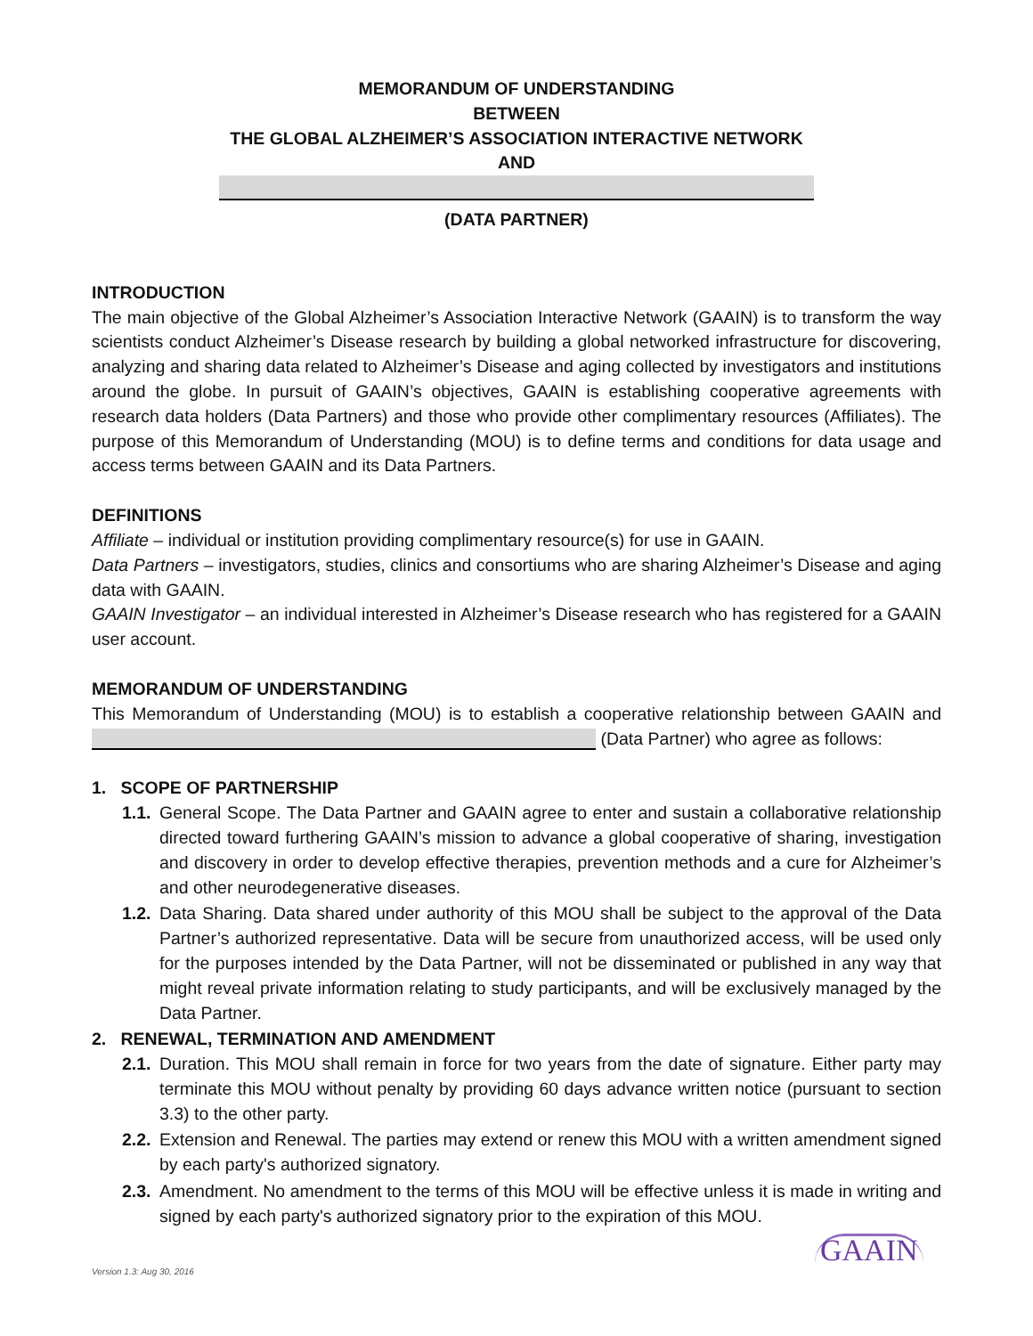MEMORANDUM OF UNDERSTANDING
BETWEEN
THE GLOBAL ALZHEIMER’S ASSOCIATION INTERACTIVE NETWORK
AND
(DATA PARTNER)
INTRODUCTION
The main objective of the Global Alzheimer’s Association Interactive Network (GAAIN) is to transform the way scientists conduct Alzheimer’s Disease research by building a global networked infrastructure for discovering, analyzing and sharing data related to Alzheimer’s Disease and aging collected by investigators and institutions around the globe. In pursuit of GAAIN’s objectives, GAAIN is establishing cooperative agreements with research data holders (Data Partners) and those who provide other complimentary resources (Affiliates). The purpose of this Memorandum of Understanding (MOU) is to define terms and conditions for data usage and access terms between GAAIN and its Data Partners.
DEFINITIONS
Affiliate – individual or institution providing complimentary resource(s) for use in GAAIN.
Data Partners – investigators, studies, clinics and consortiums who are sharing Alzheimer’s Disease and aging data with GAAIN.
GAAIN Investigator – an individual interested in Alzheimer’s Disease research who has registered for a GAAIN user account.
MEMORANDUM OF UNDERSTANDING
This Memorandum of Understanding (MOU) is to establish a cooperative relationship between GAAIN and (Data Partner) who agree as follows:
1. SCOPE OF PARTNERSHIP
1.1.
General Scope. The Data Partner and GAAIN agree to enter and sustain a collaborative relationship directed toward furthering GAAIN’s mission to advance a global cooperative of sharing, investigation and discovery in order to develop effective therapies, prevention methods and a cure for Alzheimer’s and other neurodegenerative diseases.
1.2.
Data Sharing. Data shared under authority of this MOU shall be subject to the approval of the Data Partner’s authorized representative. Data will be secure from unauthorized access, will be used only for the purposes intended by the Data Partner, will not be disseminated or published in any way that might reveal private information relating to study participants, and will be exclusively managed by the Data Partner.
2. RENEWAL, TERMINATION AND AMENDMENT
2.1.
Duration. This MOU shall remain in force for two years from the date of signature. Either party may terminate this MOU without penalty by providing 60 days advance written notice (pursuant to section 3.3) to the other party.
2.2.
Extension and Renewal. The parties may extend or renew this MOU with a written amendment signed by each party's authorized signatory.
2.3.
Amendment. No amendment to the terms of this MOU will be effective unless it is made in writing and signed by each party's authorized signatory prior to the expiration of this MOU.
Version 1.3: Aug 30, 2016 GAAIN